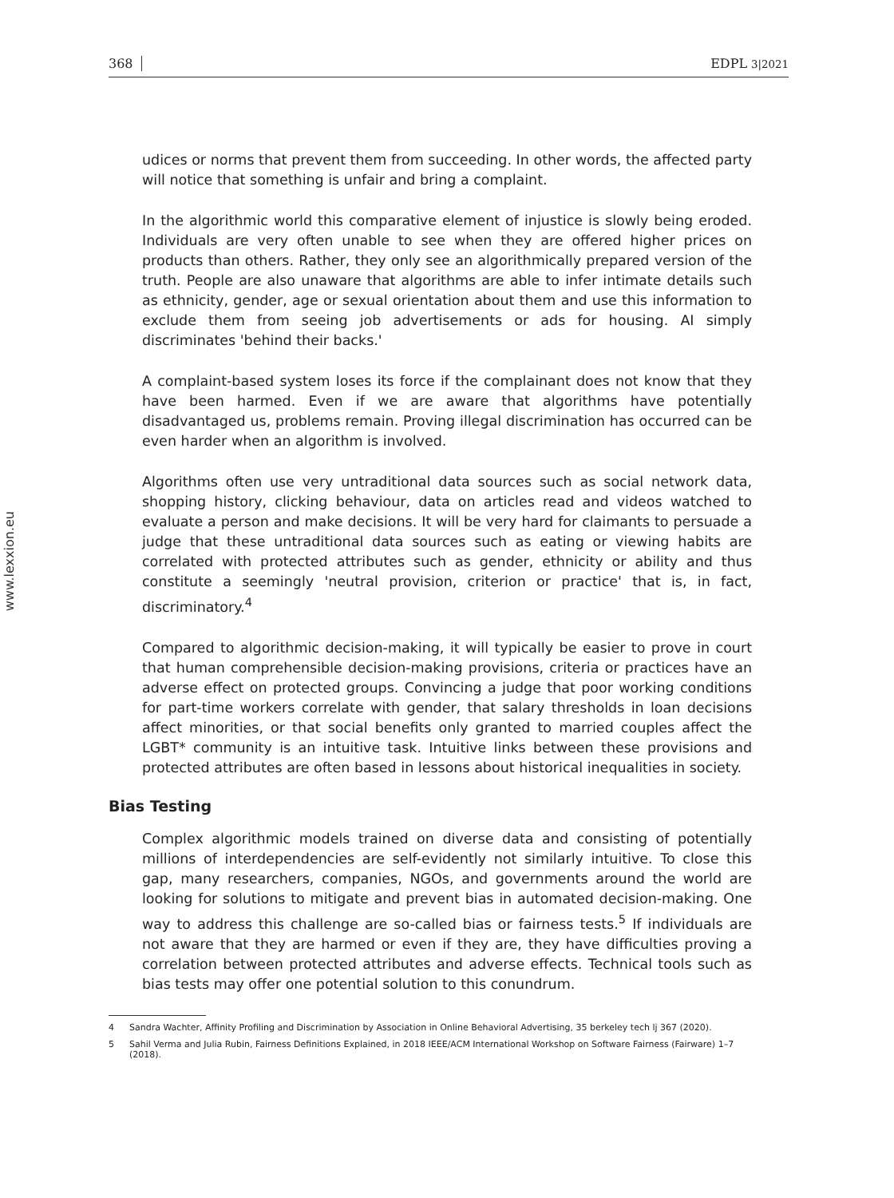368 EDPL 3|2021
www.lexxion.eu
udices or norms that prevent them from succeeding. In other words, the affected party will notice that something is unfair and bring a complaint.
In the algorithmic world this comparative element of injustice is slowly being eroded. Individuals are very often unable to see when they are offered higher prices on products than others. Rather, they only see an algorithmically prepared version of the truth. People are also unaware that algorithms are able to infer intimate details such as ethnicity, gender, age or sexual orientation about them and use this information to exclude them from seeing job advertisements or ads for housing. AI simply discriminates 'behind their backs.'
A complaint-based system loses its force if the complainant does not know that they have been harmed. Even if we are aware that algorithms have potentially disadvantaged us, problems remain. Proving illegal discrimination has occurred can be even harder when an algorithm is involved.
Algorithms often use very untraditional data sources such as social network data, shopping history, clicking behaviour, data on articles read and videos watched to evaluate a person and make decisions. It will be very hard for claimants to persuade a judge that these untraditional data sources such as eating or viewing habits are correlated with protected attributes such as gender, ethnicity or ability and thus constitute a seemingly 'neutral provision, criterion or practice' that is, in fact, discriminatory.<sup>4</sup>
Compared to algorithmic decision-making, it will typically be easier to prove in court that human comprehensible decision-making provisions, criteria or practices have an adverse effect on protected groups. Convincing a judge that poor working conditions for part-time workers correlate with gender, that salary thresholds in loan decisions affect minorities, or that social benefits only granted to married couples affect the LGBT* community is an intuitive task. Intuitive links between these provisions and protected attributes are often based in lessons about historical inequalities in society.
Bias Testing
Complex algorithmic models trained on diverse data and consisting of potentially millions of interdependencies are self-evidently not similarly intuitive. To close this gap, many researchers, companies, NGOs, and governments around the world are looking for solutions to mitigate and prevent bias in automated decision-making. One way to address this challenge are so-called bias or fairness tests.<sup>5</sup> If individuals are not aware that they are harmed or even if they are, they have difficulties proving a correlation between protected attributes and adverse effects. Technical tools such as bias tests may offer one potential solution to this conundrum.
4 Sandra Wachter, Affinity Profiling and Discrimination by Association in Online Behavioral Advertising, 35 berkeley tech lj 367 (2020).
5 Sahil Verma and Julia Rubin, Fairness Definitions Explained, in 2018 IEEE/ACM International Workshop on Software Fairness (Fairware) 1–7 (2018).